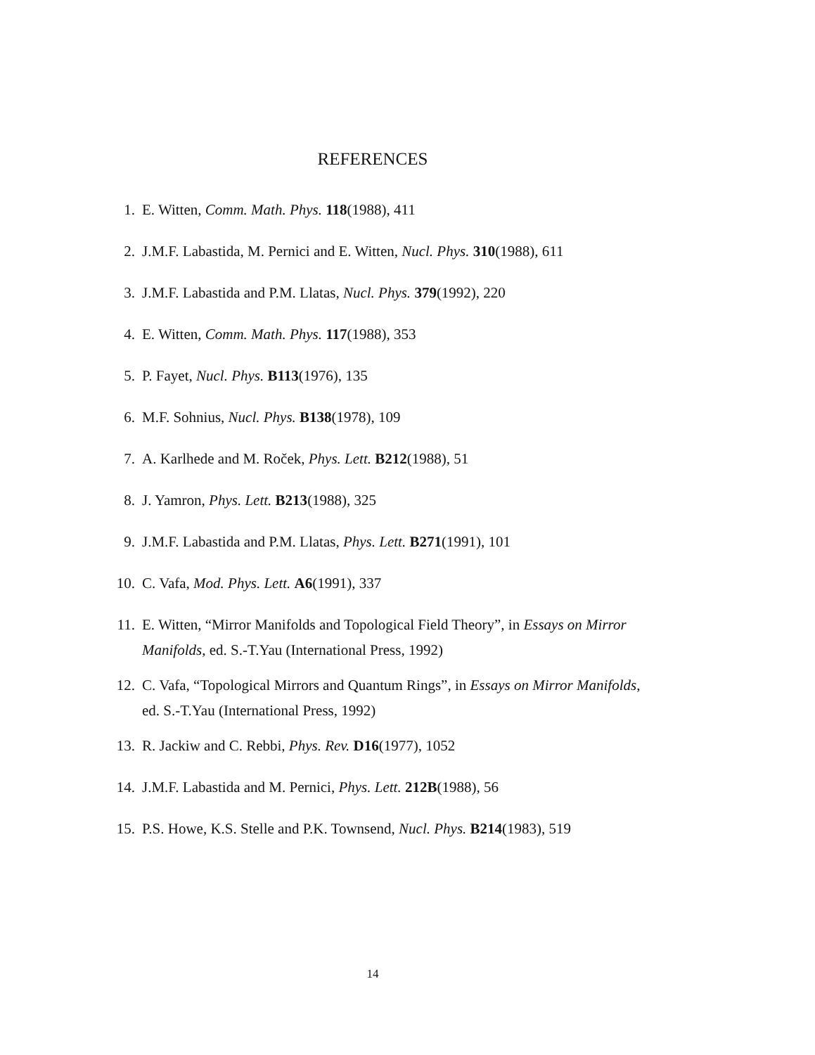REFERENCES
1. E. Witten, Comm. Math. Phys. 118(1988), 411
2. J.M.F. Labastida, M. Pernici and E. Witten, Nucl. Phys. 310(1988), 611
3. J.M.F. Labastida and P.M. Llatas, Nucl. Phys. 379(1992), 220
4. E. Witten, Comm. Math. Phys. 117(1988), 353
5. P. Fayet, Nucl. Phys. B113(1976), 135
6. M.F. Sohnius, Nucl. Phys. B138(1978), 109
7. A. Karlhede and M. Roček, Phys. Lett. B212(1988), 51
8. J. Yamron, Phys. Lett. B213(1988), 325
9. J.M.F. Labastida and P.M. Llatas, Phys. Lett. B271(1991), 101
10. C. Vafa, Mod. Phys. Lett. A6(1991), 337
11. E. Witten, “Mirror Manifolds and Topological Field Theory”, in Essays on Mirror Manifolds, ed. S.-T.Yau (International Press, 1992)
12. C. Vafa, “Topological Mirrors and Quantum Rings”, in Essays on Mirror Manifolds, ed. S.-T.Yau (International Press, 1992)
13. R. Jackiw and C. Rebbi, Phys. Rev. D16(1977), 1052
14. J.M.F. Labastida and M. Pernici, Phys. Lett. 212B(1988), 56
15. P.S. Howe, K.S. Stelle and P.K. Townsend, Nucl. Phys. B214(1983), 519
14